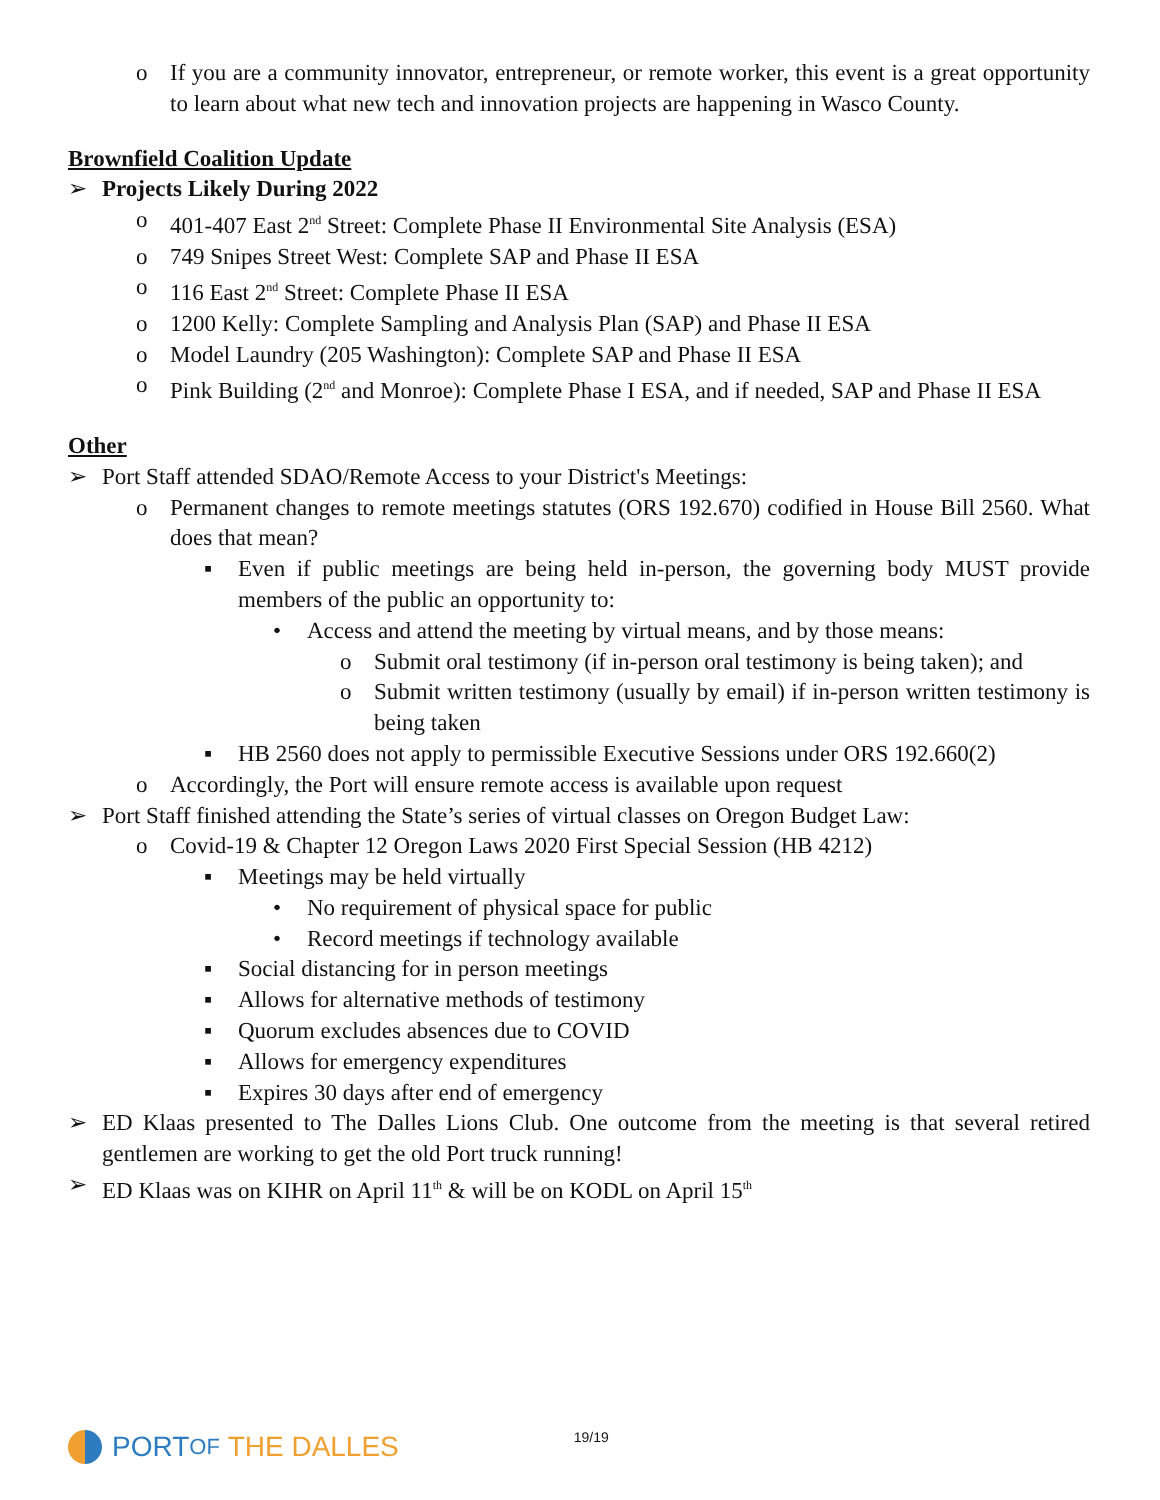o If you are a community innovator, entrepreneur, or remote worker, this event is a great opportunity to learn about what new tech and innovation projects are happening in Wasco County.
Brownfield Coalition Update
➢ Projects Likely During 2022
o 401-407 East 2<sup>nd</sup> Street: Complete Phase II Environmental Site Analysis (ESA)
o 749 Snipes Street West: Complete SAP and Phase II ESA
o 116 East 2<sup>nd</sup> Street: Complete Phase II ESA
o 1200 Kelly: Complete Sampling and Analysis Plan (SAP) and Phase II ESA
o Model Laundry (205 Washington): Complete SAP and Phase II ESA
o Pink Building (2<sup>nd</sup> and Monroe): Complete Phase I ESA, and if needed, SAP and Phase II ESA
Other
➢ Port Staff attended SDAO/Remote Access to your District's Meetings:
o Permanent changes to remote meetings statutes (ORS 192.670) codified in House Bill 2560. What does that mean?
▪ Even if public meetings are being held in-person, the governing body MUST provide members of the public an opportunity to:
• Access and attend the meeting by virtual means, and by those means:
o Submit oral testimony (if in-person oral testimony is being taken); and
o Submit written testimony (usually by email) if in-person written testimony is being taken
▪ HB 2560 does not apply to permissible Executive Sessions under ORS 192.660(2)
o Accordingly, the Port will ensure remote access is available upon request
➢ Port Staff finished attending the State’s series of virtual classes on Oregon Budget Law:
o Covid-19 & Chapter 12 Oregon Laws 2020 First Special Session (HB 4212)
▪ Meetings may be held virtually
• No requirement of physical space for public
• Record meetings if technology available
▪ Social distancing for in person meetings
▪ Allows for alternative methods of testimony
▪ Quorum excludes absences due to COVID
▪ Allows for emergency expenditures
▪ Expires 30 days after end of emergency
➢ ED Klaas presented to The Dalles Lions Club. One outcome from the meeting is that several retired gentlemen are working to get the old Port truck running!
➢ ED Klaas was on KIHR on April 11<sup>th</sup> & will be on KODL on April 15<sup>th</sup>
PORT OF THE DALLES
19/19